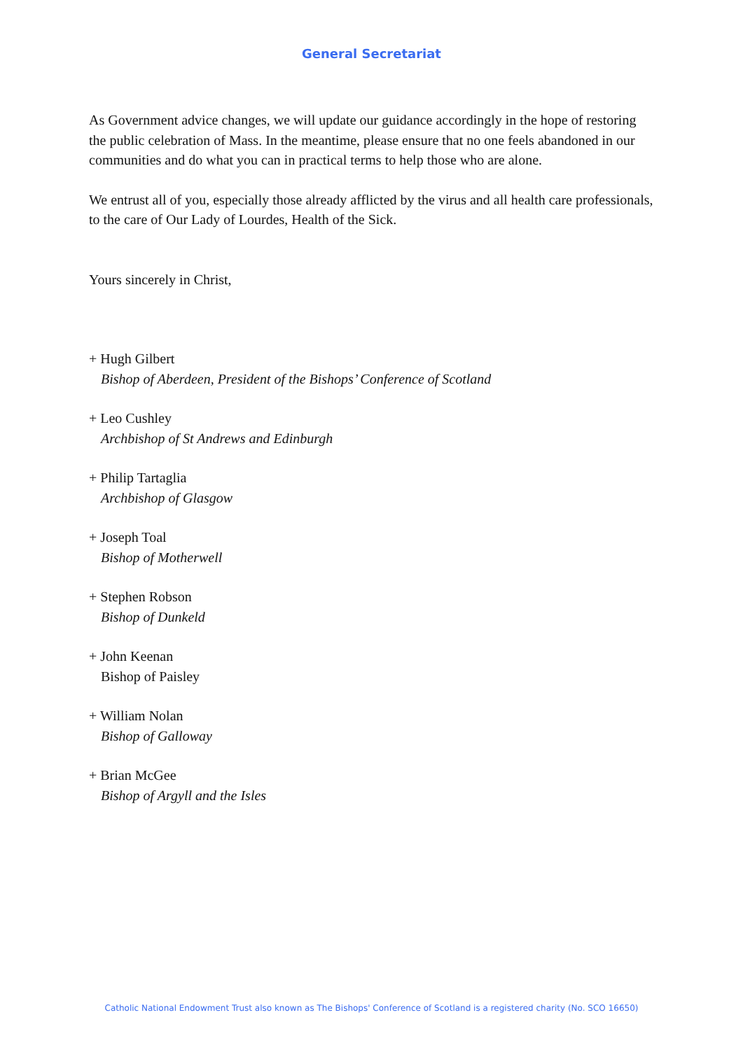General Secretariat
As Government advice changes, we will update our guidance accordingly in the hope of restoring the public celebration of Mass. In the meantime, please ensure that no one feels abandoned in our communities and do what you can in practical terms to help those who are alone.
We entrust all of you, especially those already afflicted by the virus and all health care professionals, to the care of Our Lady of Lourdes, Health of the Sick.
Yours sincerely in Christ,
+ Hugh Gilbert
Bishop of Aberdeen, President of the Bishops’ Conference of Scotland
+ Leo Cushley
Archbishop of St Andrews and Edinburgh
+ Philip Tartaglia
Archbishop of Glasgow
+ Joseph Toal
Bishop of Motherwell
+ Stephen Robson
Bishop of Dunkeld
+ John Keenan
Bishop of Paisley
+ William Nolan
Bishop of Galloway
+ Brian McGee
Bishop of Argyll and the Isles
Catholic National Endowment Trust also known as The Bishops' Conference of Scotland is a registered charity (No. SCO 16650)